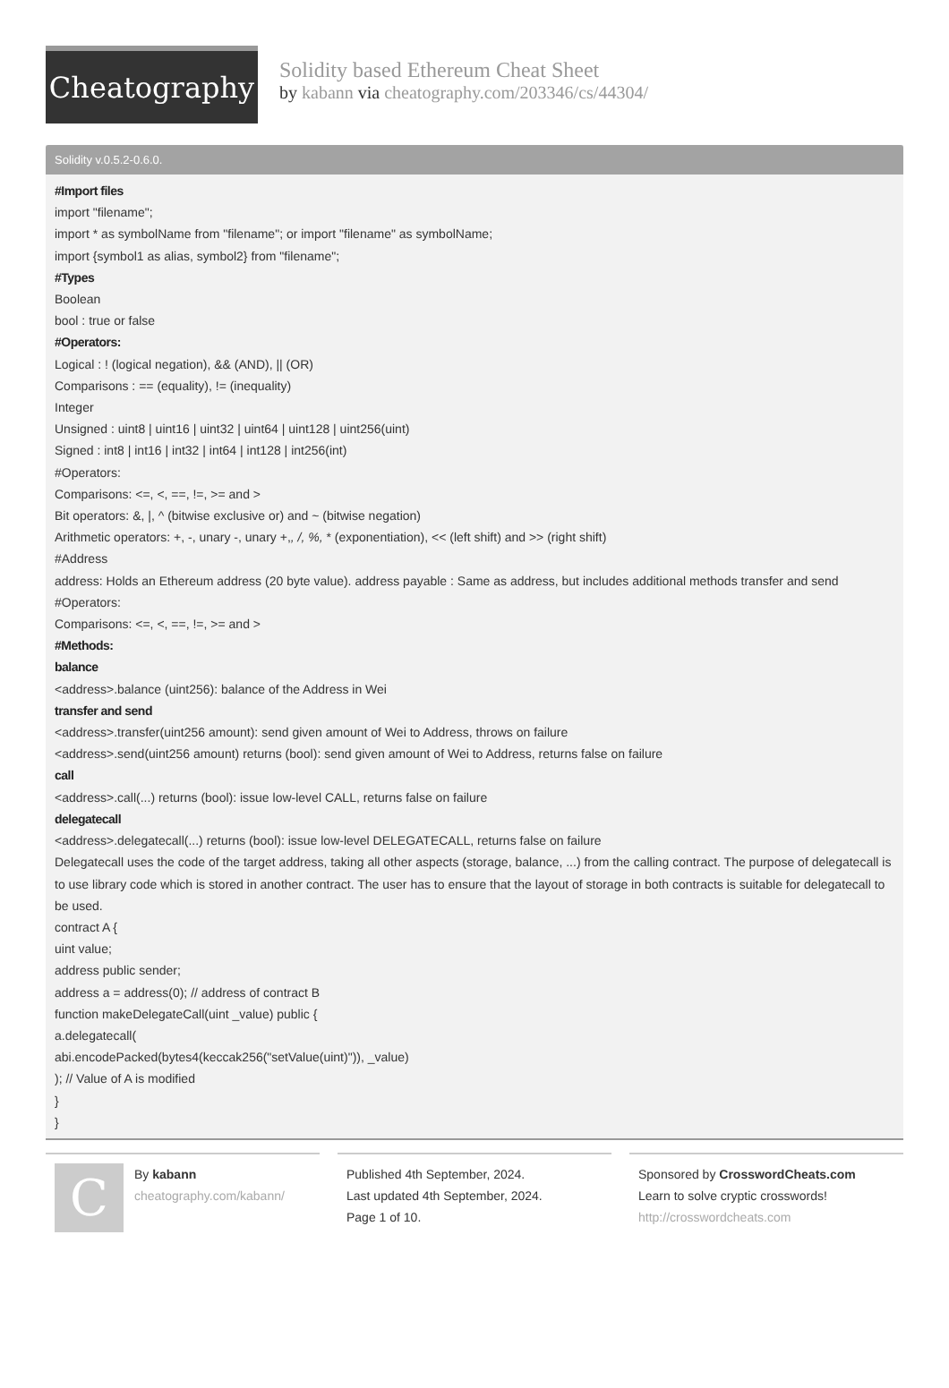Cheatography
Solidity based Ethereum Cheat Sheet
by kabann via cheatography.com/203346/cs/44304/
Solidity v.0.5.2-0.6.0.
#Import files
import "filename";
import * as symbolName from "filename"; or import "filename" as symbolName;
import {symbol1 as alias, symbol2} from "filename";
#Types
Boolean
bool : true or false
#Operators:
Logical : ! (logical negation), && (AND), || (OR)
Comparisons : == (equality), != (inequality)
Integer
Unsigned : uint8 | uint16 | uint32 | uint64 | uint128 | uint256(uint)
Signed : int8 | int16 | int32 | int64 | int128 | int256(int)
#Operators:
Comparisons: <=, <, ==, !=, >= and >
Bit operators: &, |, ^ (bitwise exclusive or) and ~ (bitwise negation)
Arithmetic operators: +, -, unary -, unary +,, /, %, * (exponentiation), << (left shift) and >> (right shift)
#Address
address: Holds an Ethereum address (20 byte value). address payable : Same as address, but includes additional methods transfer and send
#Operators:
Comparisons: <=, <, ==, !=, >= and >
#Methods:
balance
<address>.balance (uint256): balance of the Address in Wei
transfer and send
<address>.transfer(uint256 amount): send given amount of Wei to Address, throws on failure
<address>.send(uint256 amount) returns (bool): send given amount of Wei to Address, returns false on failure
call
<address>.call(...) returns (bool): issue low-level CALL, returns false on failure
delegatecall
<address>.delegatecall(...) returns (bool): issue low-level DELEGATECALL, returns false on failure
Delegatecall uses the code of the target address, taking all other aspects (storage, balance, ...) from the calling contract. The purpose of delega­tecall is to use library code which is stored in another contract. The user has to ensure that the layout of storage in both contracts is suitable for delegatecall to be used.
contract A {
uint value;
address public sender;
address a = address(0); // address of contract B
function makeDelegateCall(uint _value) public {
a.delegatecall(
abi.encodePacked(bytes4(keccak256("setValue(uint)")), _value)
); // Value of A is modified
}
}
C
By kabann
cheatography.com/kabann/
Published 4th September, 2024.
Last updated 4th September, 2024.
Page 1 of 10.
Sponsored by CrosswordCheats.com
Learn to solve cryptic crosswords!
http://crosswordcheats.com